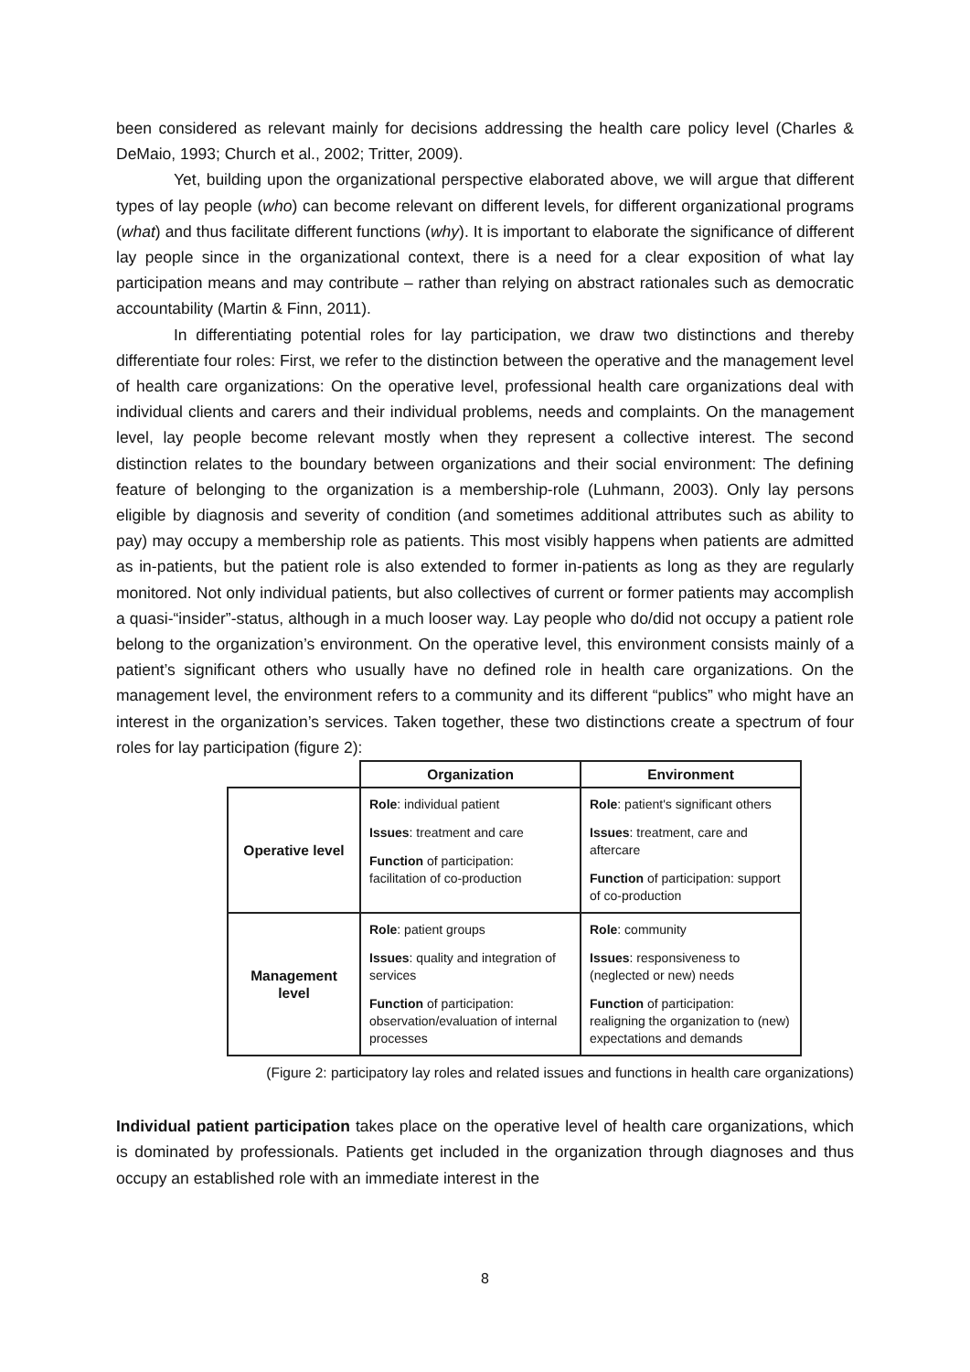been considered as relevant mainly for decisions addressing the health care policy level (Charles & DeMaio, 1993; Church et al., 2002; Tritter, 2009).
Yet, building upon the organizational perspective elaborated above, we will argue that different types of lay people (who) can become relevant on different levels, for different organizational programs (what) and thus facilitate different functions (why). It is important to elaborate the significance of different lay people since in the organizational context, there is a need for a clear exposition of what lay participation means and may contribute – rather than relying on abstract rationales such as democratic accountability (Martin & Finn, 2011).
In differentiating potential roles for lay participation, we draw two distinctions and thereby differentiate four roles: First, we refer to the distinction between the operative and the management level of health care organizations: On the operative level, professional health care organizations deal with individual clients and carers and their individual problems, needs and complaints. On the management level, lay people become relevant mostly when they represent a collective interest. The second distinction relates to the boundary between organizations and their social environment: The defining feature of belonging to the organization is a membership-role (Luhmann, 2003). Only lay persons eligible by diagnosis and severity of condition (and sometimes additional attributes such as ability to pay) may occupy a membership role as patients. This most visibly happens when patients are admitted as in-patients, but the patient role is also extended to former in-patients as long as they are regularly monitored. Not only individual patients, but also collectives of current or former patients may accomplish a quasi-“insider”-status, although in a much looser way. Lay people who do/did not occupy a patient role belong to the organization’s environment. On the operative level, this environment consists mainly of a patient’s significant others who usually have no defined role in health care organizations. On the management level, the environment refers to a community and its different “publics” who might have an interest in the organization’s services. Taken together, these two distinctions create a spectrum of four roles for lay participation (figure 2):
| | Organization | Environment |
| --- | --- | --- |
| Operative level | Role : individual patient Issues : treatment and care Function of participation: facilitation of co-production | Role : patient's significant others Issues : treatment, care and aftercare Function of participation: support of co-production |
| Management level | Role : patient groups Issues : quality and integration of services Function of participation: observation/evaluation of internal processes | Role : community Issues : responsiveness to (neglected or new) needs Function of participation: realigning the organization to (new) expectations and demands |
(Figure 2: participatory lay roles and related issues and functions in health care organizations)
Individual patient participation takes place on the operative level of health care organizations, which is dominated by professionals. Patients get included in the organization through diagnoses and thus occupy an established role with an immediate interest in the
8